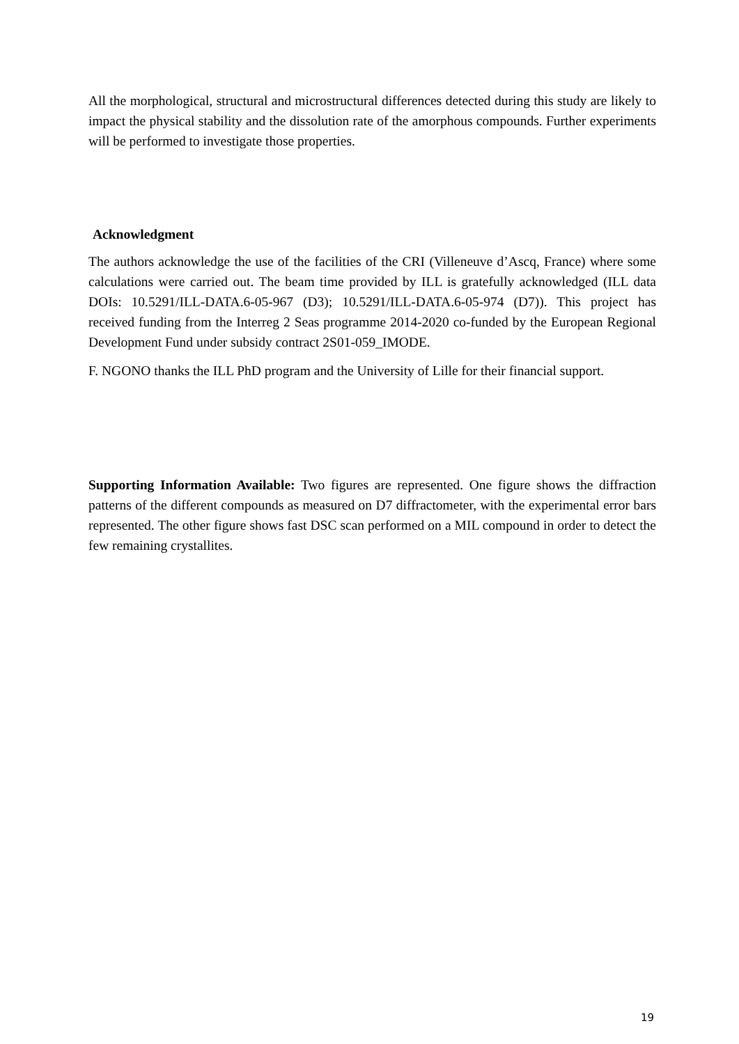All the morphological, structural and microstructural differences detected during this study are likely to impact the physical stability and the dissolution rate of the amorphous compounds. Further experiments will be performed to investigate those properties.
Acknowledgment
The authors acknowledge the use of the facilities of the CRI (Villeneuve d’Ascq, France) where some calculations were carried out. The beam time provided by ILL is gratefully acknowledged (ILL data DOIs: 10.5291/ILL-DATA.6-05-967 (D3); 10.5291/ILL-DATA.6-05-974 (D7)). This project has received funding from the Interreg 2 Seas programme 2014-2020 co-funded by the European Regional Development Fund under subsidy contract 2S01-059_IMODE.
F. NGONO thanks the ILL PhD program and the University of Lille for their financial support.
Supporting Information Available: Two figures are represented. One figure shows the diffraction patterns of the different compounds as measured on D7 diffractometer, with the experimental error bars represented. The other figure shows fast DSC scan performed on a MIL compound in order to detect the few remaining crystallites.
19